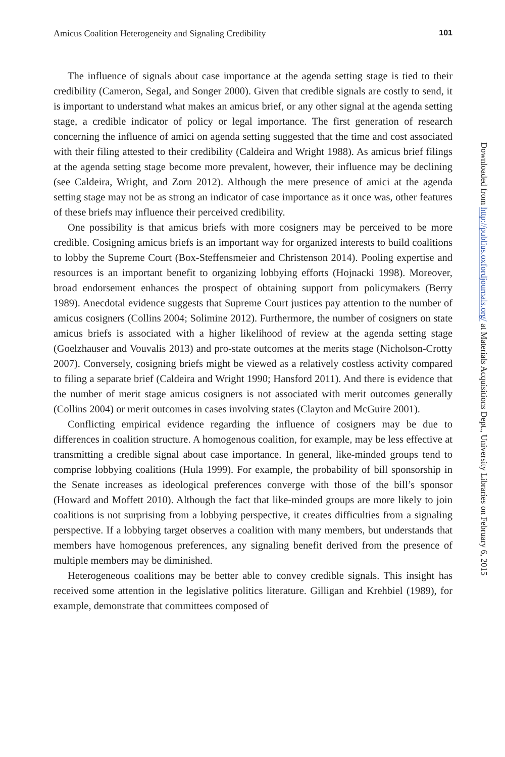Amicus Coalition Heterogeneity and Signaling Credibility 101
The influence of signals about case importance at the agenda setting stage is tied to their credibility (Cameron, Segal, and Songer 2000). Given that credible signals are costly to send, it is important to understand what makes an amicus brief, or any other signal at the agenda setting stage, a credible indicator of policy or legal importance. The first generation of research concerning the influence of amici on agenda setting suggested that the time and cost associated with their filing attested to their credibility (Caldeira and Wright 1988). As amicus brief filings at the agenda setting stage become more prevalent, however, their influence may be declining (see Caldeira, Wright, and Zorn 2012). Although the mere presence of amici at the agenda setting stage may not be as strong an indicator of case importance as it once was, other features of these briefs may influence their perceived credibility.
One possibility is that amicus briefs with more cosigners may be perceived to be more credible. Cosigning amicus briefs is an important way for organized interests to build coalitions to lobby the Supreme Court (Box-Steffensmeier and Christenson 2014). Pooling expertise and resources is an important benefit to organizing lobbying efforts (Hojnacki 1998). Moreover, broad endorsement enhances the prospect of obtaining support from policymakers (Berry 1989). Anecdotal evidence suggests that Supreme Court justices pay attention to the number of amicus cosigners (Collins 2004; Solimine 2012). Furthermore, the number of cosigners on state amicus briefs is associated with a higher likelihood of review at the agenda setting stage (Goelzhauser and Vouvalis 2013) and pro-state outcomes at the merits stage (Nicholson-Crotty 2007). Conversely, cosigning briefs might be viewed as a relatively costless activity compared to filing a separate brief (Caldeira and Wright 1990; Hansford 2011). And there is evidence that the number of merit stage amicus cosigners is not associated with merit outcomes generally (Collins 2004) or merit outcomes in cases involving states (Clayton and McGuire 2001).
Conflicting empirical evidence regarding the influence of cosigners may be due to differences in coalition structure. A homogenous coalition, for example, may be less effective at transmitting a credible signal about case importance. In general, like-minded groups tend to comprise lobbying coalitions (Hula 1999). For example, the probability of bill sponsorship in the Senate increases as ideological preferences converge with those of the bill’s sponsor (Howard and Moffett 2010). Although the fact that like-minded groups are more likely to join coalitions is not surprising from a lobbying perspective, it creates difficulties from a signaling perspective. If a lobbying target observes a coalition with many members, but understands that members have homogenous preferences, any signaling benefit derived from the presence of multiple members may be diminished.
Heterogeneous coalitions may be better able to convey credible signals. This insight has received some attention in the legislative politics literature. Gilligan and Krehbiel (1989), for example, demonstrate that committees composed of
Downloaded from http://publius.oxfordjournals.org/ at Materials Acquisitions Dept., University Libraries on February 6, 2015